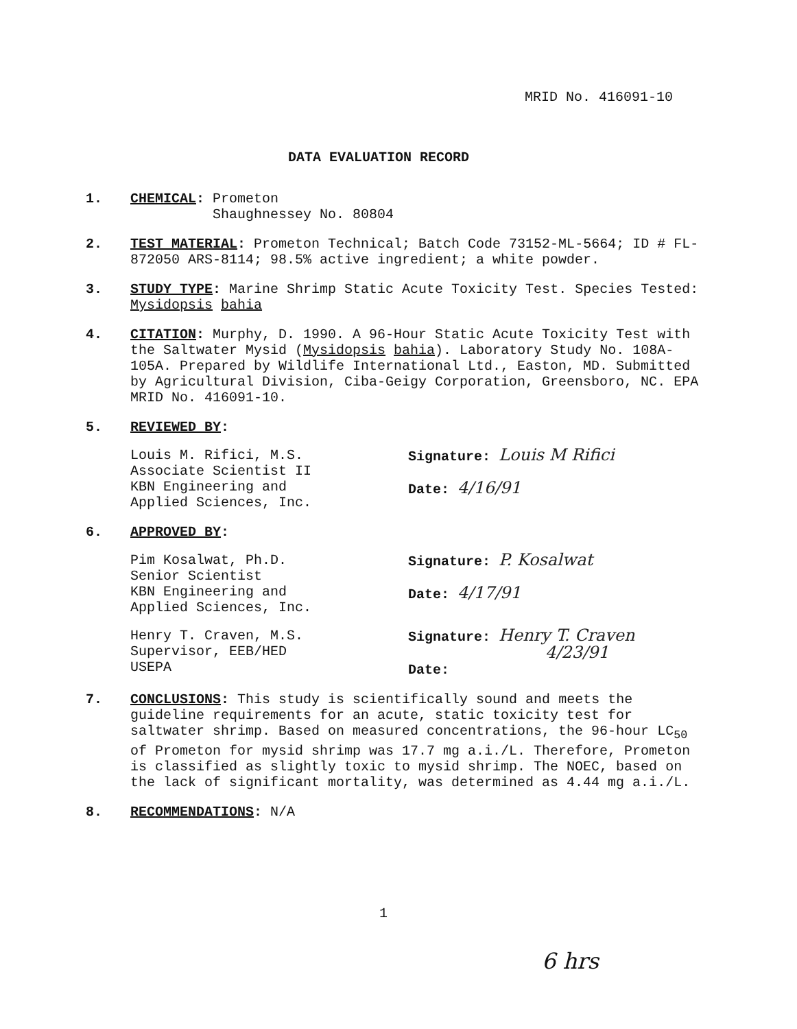MRID No. 416091-10
DATA EVALUATION RECORD
1. CHEMICAL: Prometon
Shaughnessey No. 80804
2. TEST MATERIAL: Prometon Technical; Batch Code 73152-ML-5664; ID # FL-872050 ARS-8114; 98.5% active ingredient; a white powder.
3. STUDY TYPE: Marine Shrimp Static Acute Toxicity Test. Species Tested: Mysidopsis bahia
4. CITATION: Murphy, D. 1990. A 96-Hour Static Acute Toxicity Test with the Saltwater Mysid (Mysidopsis bahia). Laboratory Study No. 108A-105A. Prepared by Wildlife International Ltd., Easton, MD. Submitted by Agricultural Division, Ciba-Geigy Corporation, Greensboro, NC. EPA MRID No. 416091-10.
5. REVIEWED BY:
Louis M. Rifici, M.S.
Associate Scientist II
KBN Engineering and
Applied Sciences, Inc.
Signature: Louis M Rifici
Date: 4/16/91
6. APPROVED BY:
Pim Kosalwat, Ph.D.
Senior Scientist
KBN Engineering and
Applied Sciences, Inc.
Signature: P. Kosalwat
Date: 4/17/91
Henry T. Craven, M.S.
Supervisor, EEB/HED
USEPA
Signature: Henry T. Craven
4/23/91
Date:
7. CONCLUSIONS: This study is scientifically sound and meets the guideline requirements for an acute, static toxicity test for saltwater shrimp. Based on measured concentrations, the 96-hour LC<sub>50</sub> of Prometon for mysid shrimp was 17.7 mg a.i./L. Therefore, Prometon is classified as slightly toxic to mysid shrimp. The NOEC, based on the lack of significant mortality, was determined as 4.44 mg a.i./L.
8. RECOMMENDATIONS: N/A
1
6 hrs